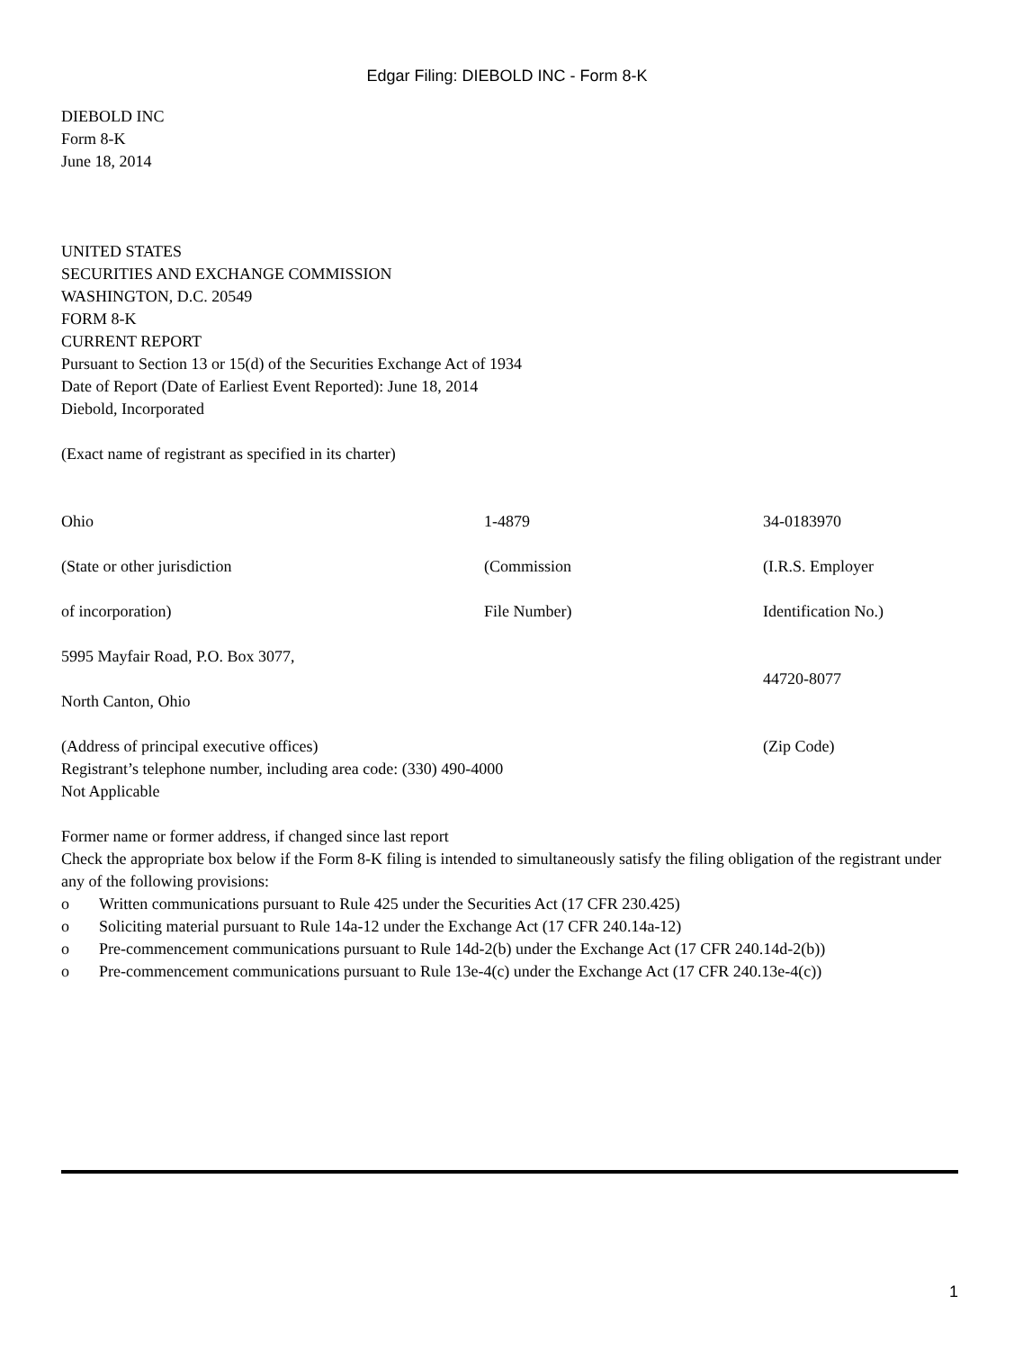Edgar Filing: DIEBOLD INC - Form 8-K
DIEBOLD INC
Form 8-K
June 18, 2014
UNITED STATES
SECURITIES AND EXCHANGE COMMISSION
WASHINGTON, D.C. 20549
FORM 8-K
CURRENT REPORT
Pursuant to Section 13 or 15(d) of the Securities Exchange Act of 1934
Date of Report (Date of Earliest Event Reported): June 18, 2014
Diebold, Incorporated
(Exact name of registrant as specified in its charter)
| Ohio | 1-4879 | 34-0183970 |
| (State or other jurisdiction | (Commission | (I.R.S. Employer |
| of incorporation) | File Number) | Identification No.) |
| 5995 Mayfair Road, P.O. Box 3077, North Canton, Ohio | | 44720-8077 |
| (Address of principal executive offices) | | (Zip Code) |
Registrant’s telephone number, including area code: (330) 490-4000
Not Applicable
Former name or former address, if changed since last report
Check the appropriate box below if the Form 8-K filing is intended to simultaneously satisfy the filing obligation of the registrant under any of the following provisions:
o Written communications pursuant to Rule 425 under the Securities Act (17 CFR 230.425)
o Soliciting material pursuant to Rule 14a-12 under the Exchange Act (17 CFR 240.14a-12)
o Pre-commencement communications pursuant to Rule 14d-2(b) under the Exchange Act (17 CFR 240.14d-2(b))
o Pre-commencement communications pursuant to Rule 13e-4(c) under the Exchange Act (17 CFR 240.13e-4(c))
1